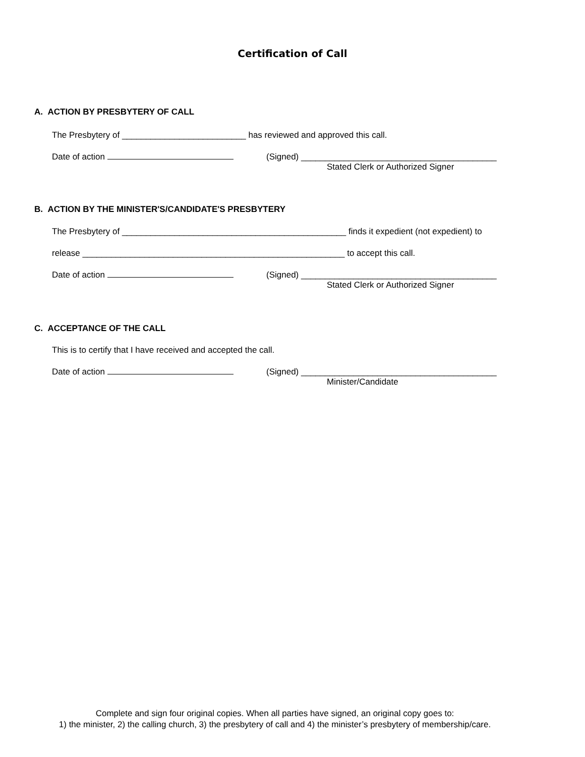Certification of Call
A. ACTION BY PRESBYTERY OF CALL
The Presbytery of __________________________ has reviewed and approved this call.
Date of action (Signed) _________________________________________
Stated Clerk or Authorized Signer
B. ACTION BY THE MINISTER'S/CANDIDATE'S PRESBYTERY
The Presbytery of _______________________________________________ finds it expedient (not expedient) to
release _______________________________________________________ to accept this call.
Date of action (Signed) _________________________________________
Stated Clerk or Authorized Signer
C. ACCEPTANCE OF THE CALL
This is to certify that I have received and accepted the call.
Date of action (Signed) _________________________________________
Minister/Candidate
Complete and sign four original copies. When all parties have signed, an original copy goes to:
1) the minister, 2) the calling church, 3) the presbytery of call and 4) the minister’s presbytery of membership/care.